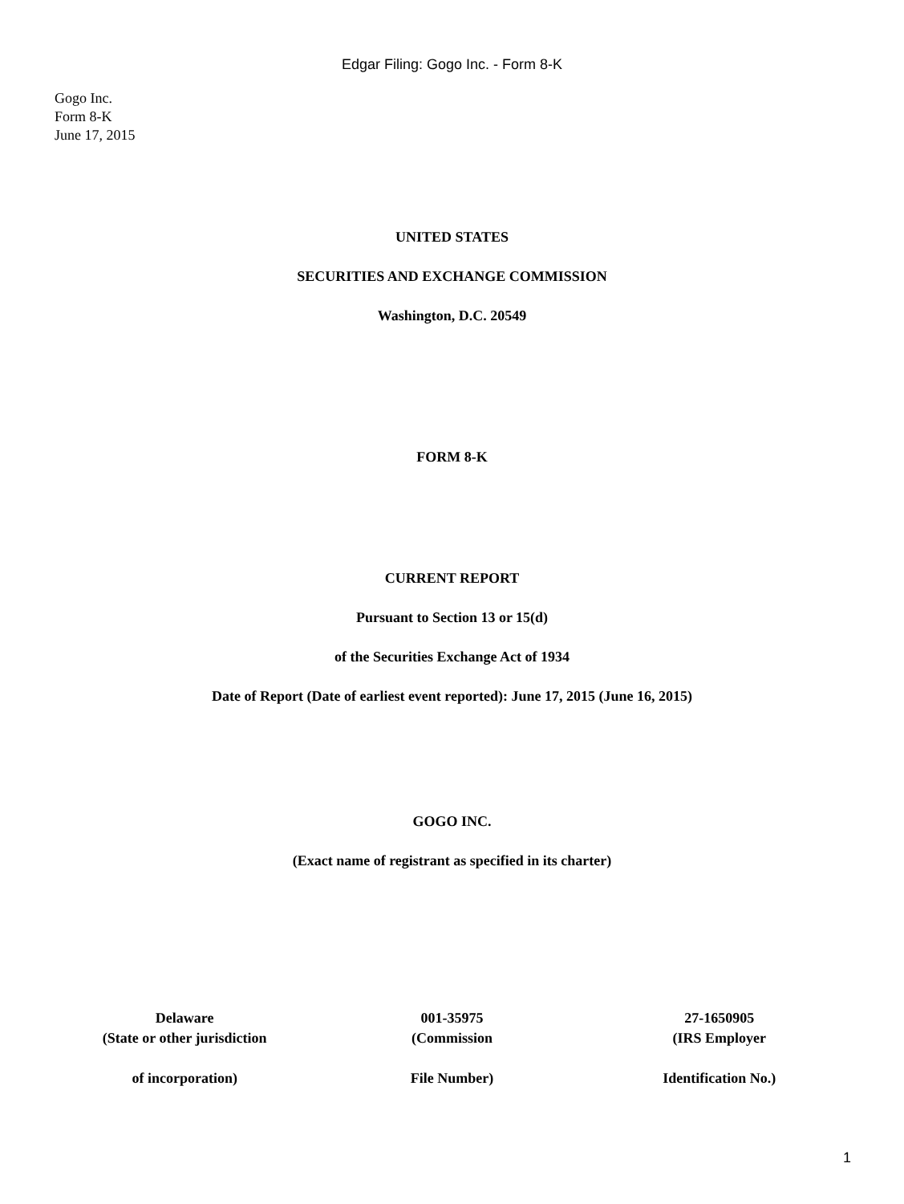Edgar Filing: Gogo Inc. - Form 8-K
Gogo Inc.
Form 8-K
June 17, 2015
UNITED STATES
SECURITIES AND EXCHANGE COMMISSION
Washington, D.C. 20549
FORM 8-K
CURRENT REPORT
Pursuant to Section 13 or 15(d)
of the Securities Exchange Act of 1934
Date of Report (Date of earliest event reported): June 17, 2015 (June 16, 2015)
GOGO INC.
(Exact name of registrant as specified in its charter)
| Delaware (State or other jurisdiction of incorporation) | 001-35975 (Commission File Number) | 27-1650905 (IRS Employer Identification No.) |
1